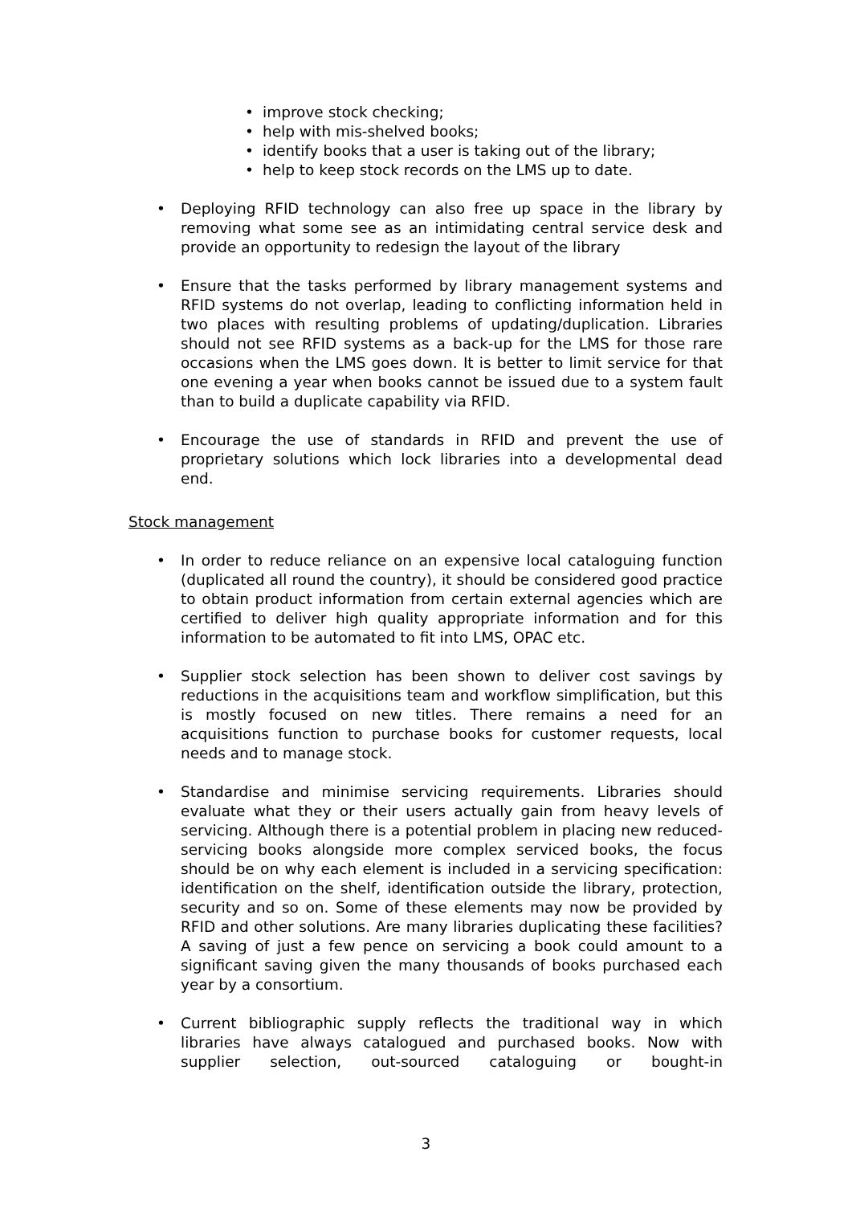• improve stock checking;
• help with mis-shelved books;
• identify books that a user is taking out of the library;
• help to keep stock records on the LMS up to date.
• Deploying RFID technology can also free up space in the library by removing what some see as an intimidating central service desk and provide an opportunity to redesign the layout of the library
• Ensure that the tasks performed by library management systems and RFID systems do not overlap, leading to conflicting information held in two places with resulting problems of updating/duplication. Libraries should not see RFID systems as a back-up for the LMS for those rare occasions when the LMS goes down. It is better to limit service for that one evening a year when books cannot be issued due to a system fault than to build a duplicate capability via RFID.
• Encourage the use of standards in RFID and prevent the use of proprietary solutions which lock libraries into a developmental dead end.
Stock management
• In order to reduce reliance on an expensive local cataloguing function (duplicated all round the country), it should be considered good practice to obtain product information from certain external agencies which are certified to deliver high quality appropriate information and for this information to be automated to fit into LMS, OPAC etc.
• Supplier stock selection has been shown to deliver cost savings by reductions in the acquisitions team and workflow simplification, but this is mostly focused on new titles. There remains a need for an acquisitions function to purchase books for customer requests, local needs and to manage stock.
• Standardise and minimise servicing requirements. Libraries should evaluate what they or their users actually gain from heavy levels of servicing. Although there is a potential problem in placing new reduced-servicing books alongside more complex serviced books, the focus should be on why each element is included in a servicing specification: identification on the shelf, identification outside the library, protection, security and so on. Some of these elements may now be provided by RFID and other solutions. Are many libraries duplicating these facilities? A saving of just a few pence on servicing a book could amount to a significant saving given the many thousands of books purchased each year by a consortium.
• Current bibliographic supply reflects the traditional way in which libraries have always catalogued and purchased books. Now with supplier selection, out-sourced cataloguing or bought-in
3